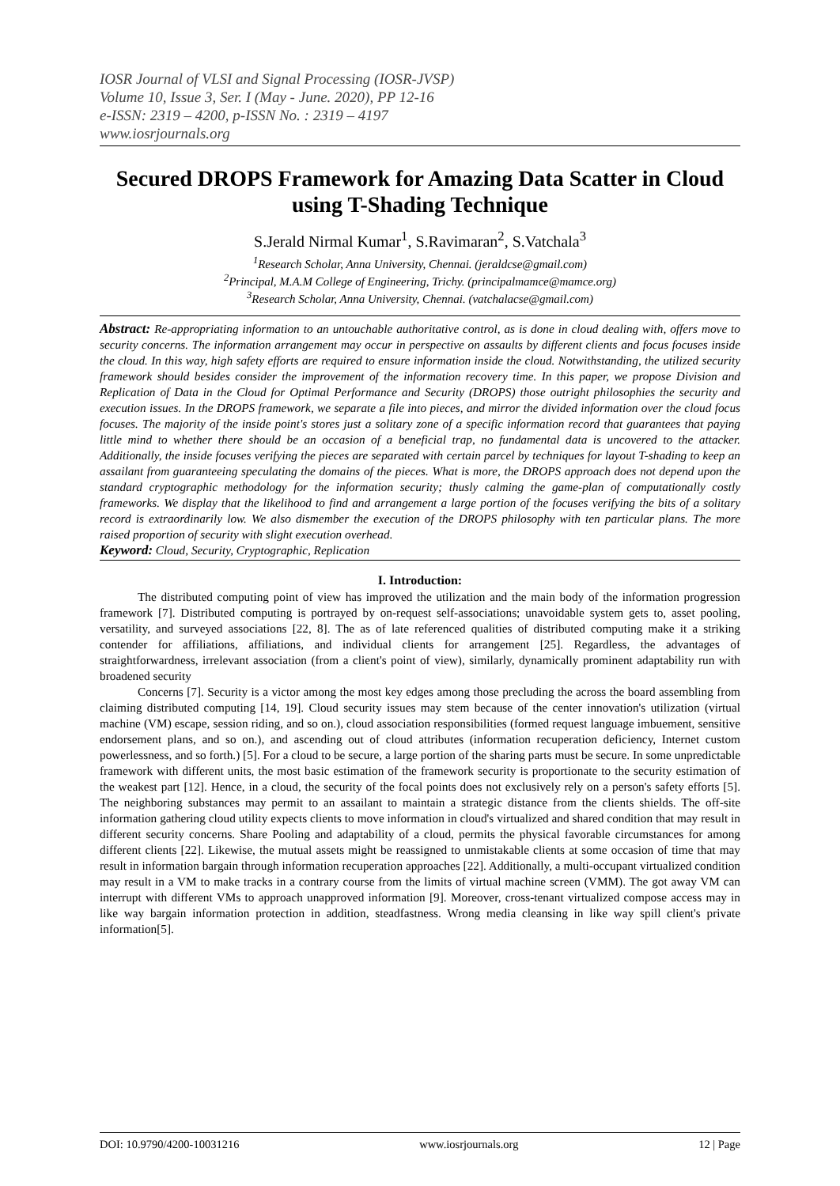IOSR Journal of VLSI and Signal Processing (IOSR-JVSP)
Volume 10, Issue 3, Ser. I (May - June. 2020), PP 12-16
e-ISSN: 2319 – 4200, p-ISSN No. : 2319 – 4197
www.iosrjournals.org
Secured DROPS Framework for Amazing Data Scatter in Cloud using T-Shading Technique
S.Jerald Nirmal Kumar<sup>1</sup>, S.Ravimaran<sup>2</sup>, S.Vatchala<sup>3</sup>
<sup>1</sup> Research Scholar, Anna University, Chennai. (jeraldcse@gmail.com)
<sup>2</sup> Principal, M.A.M College of Engineering, Trichy. (principalmamce@mamce.org)
<sup>3</sup> Research Scholar, Anna University, Chennai. (vatchalacse@gmail.com)
Abstract: Re-appropriating information to an untouchable authoritative control, as is done in cloud dealing with, offers move to security concerns. The information arrangement may occur in perspective on assaults by different clients and focus focuses inside the cloud. In this way, high safety efforts are required to ensure information inside the cloud. Notwithstanding, the utilized security framework should besides consider the improvement of the information recovery time. In this paper, we propose Division and Replication of Data in the Cloud for Optimal Performance and Security (DROPS) those outright philosophies the security and execution issues. In the DROPS framework, we separate a file into pieces, and mirror the divided information over the cloud focus focuses. The majority of the inside point's stores just a solitary zone of a specific information record that guarantees that paying little mind to whether there should be an occasion of a beneficial trap, no fundamental data is uncovered to the attacker. Additionally, the inside focuses verifying the pieces are separated with certain parcel by techniques for layout T-shading to keep an assailant from guaranteeing speculating the domains of the pieces. What is more, the DROPS approach does not depend upon the standard cryptographic methodology for the information security; thusly calming the game-plan of computationally costly frameworks. We display that the likelihood to find and arrangement a large portion of the focuses verifying the bits of a solitary record is extraordinarily low. We also dismember the execution of the DROPS philosophy with ten particular plans. The more raised proportion of security with slight execution overhead.
Keyword: Cloud, Security, Cryptographic, Replication
I. Introduction:
The distributed computing point of view has improved the utilization and the main body of the information progression framework [7]. Distributed computing is portrayed by on-request self-associations; unavoidable system gets to, asset pooling, versatility, and surveyed associations [22, 8]. The as of late referenced qualities of distributed computing make it a striking contender for affiliations, affiliations, and individual clients for arrangement [25]. Regardless, the advantages of straightforwardness, irrelevant association (from a client's point of view), similarly, dynamically prominent adaptability run with broadened security
Concerns [7]. Security is a victor among the most key edges among those precluding the across the board assembling from claiming distributed computing [14, 19]. Cloud security issues may stem because of the center innovation's utilization (virtual machine (VM) escape, session riding, and so on.), cloud association responsibilities (formed request language imbuement, sensitive endorsement plans, and so on.), and ascending out of cloud attributes (information recuperation deficiency, Internet custom powerlessness, and so forth.) [5]. For a cloud to be secure, a large portion of the sharing parts must be secure. In some unpredictable framework with different units, the most basic estimation of the framework security is proportionate to the security estimation of the weakest part [12]. Hence, in a cloud, the security of the focal points does not exclusively rely on a person's safety efforts [5]. The neighboring substances may permit to an assailant to maintain a strategic distance from the clients shields. The off-site information gathering cloud utility expects clients to move information in cloud's virtualized and shared condition that may result in different security concerns. Share Pooling and adaptability of a cloud, permits the physical favorable circumstances for among different clients [22]. Likewise, the mutual assets might be reassigned to unmistakable clients at some occasion of time that may result in information bargain through information recuperation approaches [22]. Additionally, a multi-occupant virtualized condition may result in a VM to make tracks in a contrary course from the limits of virtual machine screen (VMM). The got away VM can interrupt with different VMs to approach unapproved information [9]. Moreover, cross-tenant virtualized compose access may in like way bargain information protection in addition, steadfastness. Wrong media cleansing in like way spill client's private information[5].
DOI: 10.9790/4200-10031216 www.iosrjournals.org 12 | Page